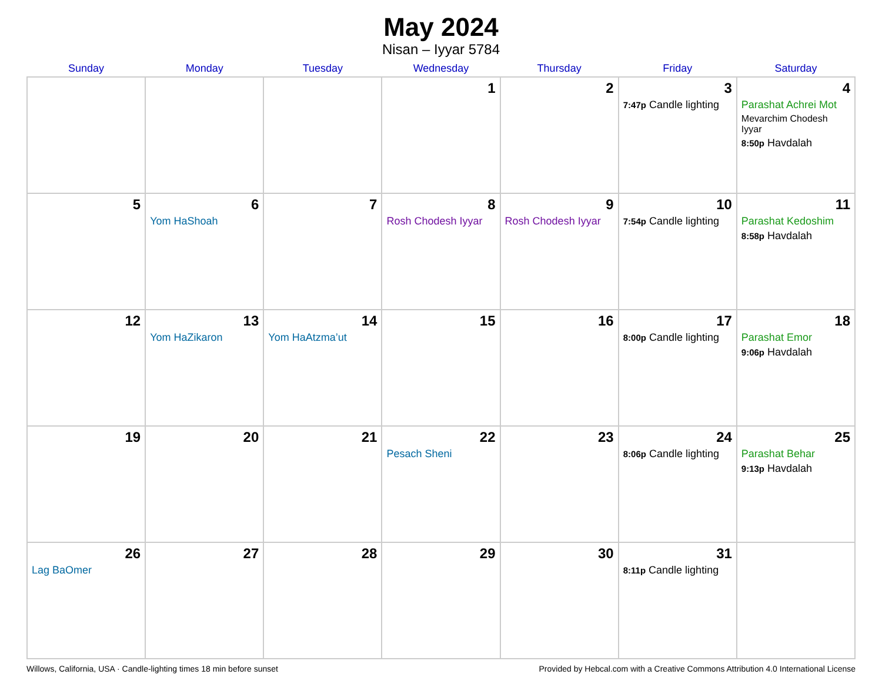May 2024
Nisan – Iyyar 5784
| Sunday | Monday | Tuesday | Wednesday | Thursday | Friday | Saturday |
| --- | --- | --- | --- | --- | --- | --- |
| | | | 1 | 2 | 3 7:47p Candle lighting | 4 Parashat Achrei Mot Mevarchim Chodesh Iyyar 8:50p Havdalah |
| 5 | 6 Yom HaShoah | 7 | 8 Rosh Chodesh Iyyar | 9 Rosh Chodesh Iyyar | 10 7:54p Candle lighting | 11 Parashat Kedoshim 8:58p Havdalah |
| 12 | 13 Yom HaZikaron | 14 Yom HaAtzma’ut | 15 | 16 | 17 8:00p Candle lighting | 18 Parashat Emor 9:06p Havdalah |
| 19 | 20 | 21 | 22 Pesach Sheni | 23 | 24 8:06p Candle lighting | 25 Parashat Behar 9:13p Havdalah |
| 26 Lag BaOmer | 27 | 28 | 29 | 30 | 31 8:11p Candle lighting | |
Willows, California, USA · Candle-lighting times 18 min before sunset Provided by Hebcal.com with a Creative Commons Attribution 4.0 International License